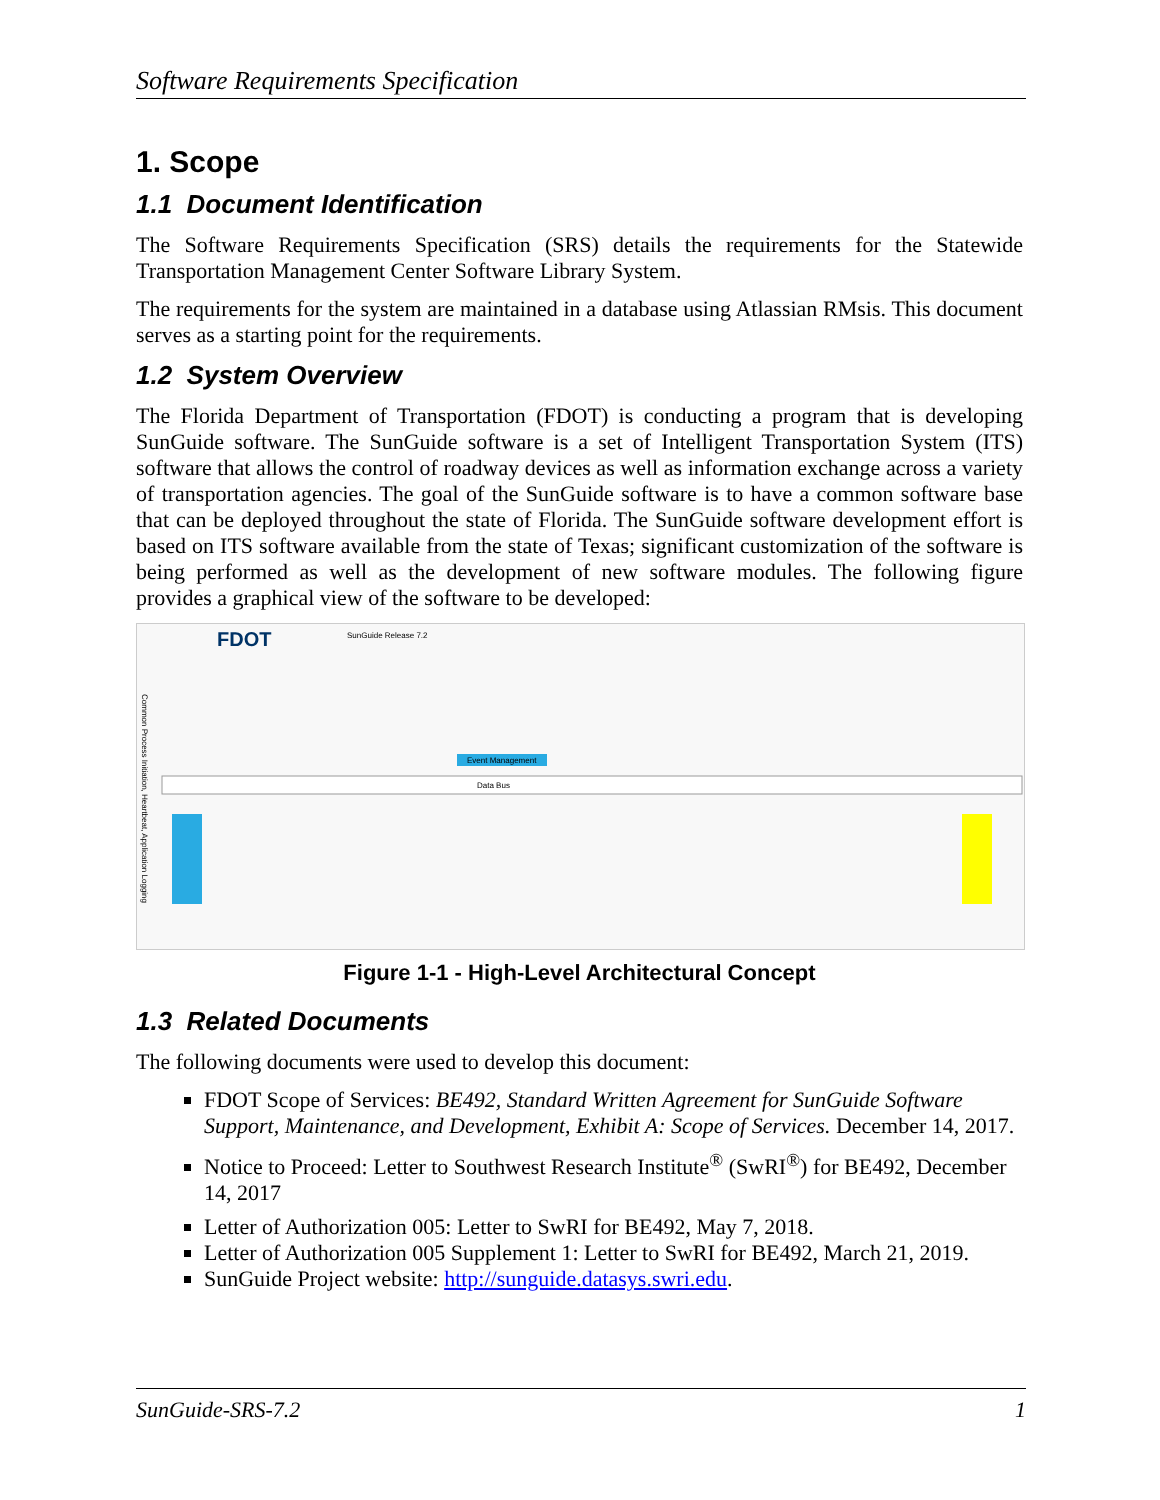Software Requirements Specification
1. Scope
1.1 Document Identification
The Software Requirements Specification (SRS) details the requirements for the Statewide Transportation Management Center Software Library System.
The requirements for the system are maintained in a database using Atlassian RMsis. This document serves as a starting point for the requirements.
1.2 System Overview
The Florida Department of Transportation (FDOT) is conducting a program that is developing SunGuide software. The SunGuide software is a set of Intelligent Transportation System (ITS) software that allows the control of roadway devices as well as information exchange across a variety of transportation agencies. The goal of the SunGuide software is to have a common software base that can be deployed throughout the state of Florida. The SunGuide software development effort is based on ITS software available from the state of Texas; significant customization of the software is being performed as well as the development of new software modules. The following figure provides a graphical view of the software to be developed:
FDOT
SunGuide Release 7.2
Event Management
Data Bus
Common Process Initiation, Heartbeat, Application Logging
Figure 1-1 - High-Level Architectural Concept
1.3 Related Documents
The following documents were used to develop this document:
FDOT Scope of Services: BE492, Standard Written Agreement for SunGuide Software Support, Maintenance, and Development, Exhibit A: Scope of Services. December 14, 2017.
Notice to Proceed: Letter to Southwest Research Institute<sup>®</sup> (SwRI<sup>®</sup>) for BE492, December 14, 2017
Letter of Authorization 005: Letter to SwRI for BE492, May 7, 2018.
Letter of Authorization 005 Supplement 1: Letter to SwRI for BE492, March 21, 2019.
SunGuide Project website: http://sunguide.datasys.swri.edu.
SunGuide-SRS-7.2 1